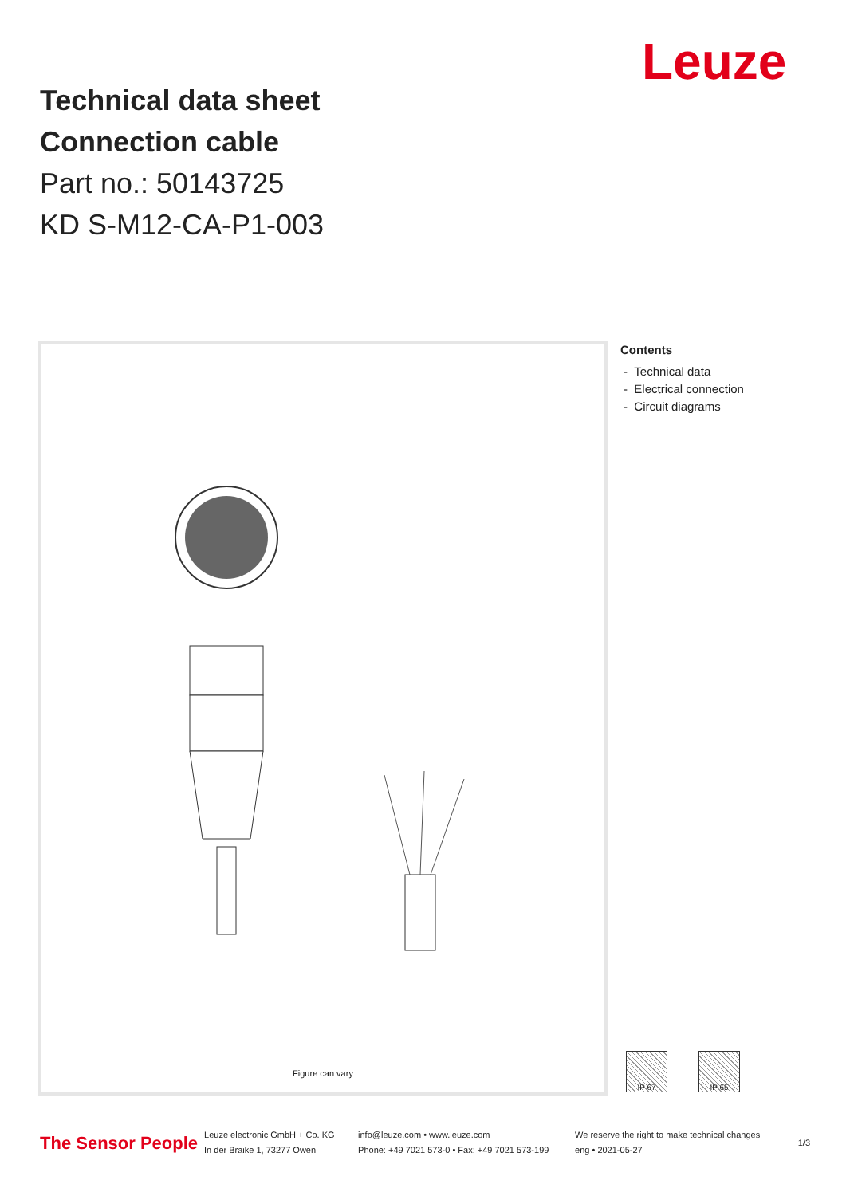Leuze
Technical data sheet
Connection cable
Part no.: 50143725
KD S-M12-CA-P1-003
Figure can vary
Contents
- Technical data
- Electrical connection
- Circuit diagrams
IP 67 IP 65
The Sensor People
Leuze electronic GmbH + Co. KG
In der Braike 1, 73277 Owen
info@leuze.com • www.leuze.com
Phone: +49 7021 573-0 • Fax: +49 7021 573-199
We reserve the right to make technical changes
eng • 2021-05-27
1/3